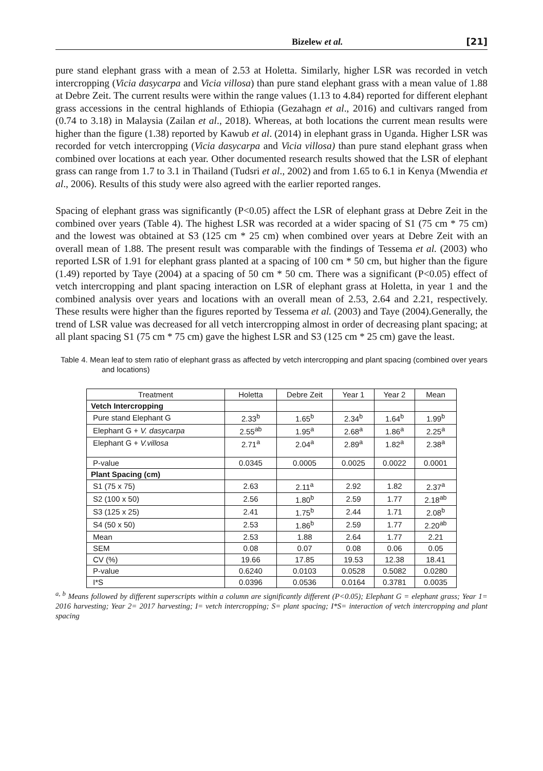Bizelew et al. [21]
pure stand elephant grass with a mean of 2.53 at Holetta. Similarly, higher LSR was recorded in vetch intercropping (Vicia dasycarpa and Vicia villosa) than pure stand elephant grass with a mean value of 1.88 at Debre Zeit. The current results were within the range values (1.13 to 4.84) reported for different elephant grass accessions in the central highlands of Ethiopia (Gezahagn et al., 2016) and cultivars ranged from (0.74 to 3.18) in Malaysia (Zailan et al., 2018). Whereas, at both locations the current mean results were higher than the figure (1.38) reported by Kawub et al. (2014) in elephant grass in Uganda. Higher LSR was recorded for vetch intercropping (Vicia dasycarpa and Vicia villosa) than pure stand elephant grass when combined over locations at each year. Other documented research results showed that the LSR of elephant grass can range from 1.7 to 3.1 in Thailand (Tudsri et al., 2002) and from 1.65 to 6.1 in Kenya (Mwendia et al., 2006). Results of this study were also agreed with the earlier reported ranges.
Spacing of elephant grass was significantly (P<0.05) affect the LSR of elephant grass at Debre Zeit in the combined over years (Table 4). The highest LSR was recorded at a wider spacing of S1 (75 cm * 75 cm) and the lowest was obtained at S3 (125 cm * 25 cm) when combined over years at Debre Zeit with an overall mean of 1.88. The present result was comparable with the findings of Tessema et al. (2003) who reported LSR of 1.91 for elephant grass planted at a spacing of 100 cm * 50 cm, but higher than the figure (1.49) reported by Taye (2004) at a spacing of 50 cm * 50 cm. There was a significant (P<0.05) effect of vetch intercropping and plant spacing interaction on LSR of elephant grass at Holetta, in year 1 and the combined analysis over years and locations with an overall mean of 2.53, 2.64 and 2.21, respectively. These results were higher than the figures reported by Tessema et al. (2003) and Taye (2004).Generally, the trend of LSR value was decreased for all vetch intercropping almost in order of decreasing plant spacing; at all plant spacing S1 (75 cm * 75 cm) gave the highest LSR and S3 (125 cm * 25 cm) gave the least.
Table 4. Mean leaf to stem ratio of elephant grass as affected by vetch intercropping and plant spacing (combined over years and locations)
| Treatment | Holetta | Debre Zeit | Year 1 | Year 2 | Mean |
| --- | --- | --- | --- | --- | --- |
| Vetch Intercropping | | | | | |
| Pure stand Elephant G | 2.33<sup>b</sup> | 1.65<sup>b</sup> | 2.34<sup>b</sup> | 1.64<sup>b</sup> | 1.99<sup>b</sup> |
| Elephant G + V. dasycarpa | 2.55<sup>ab</sup> | 1.95<sup>a</sup> | 2.68<sup>a</sup> | 1.86<sup>a</sup> | 2.25<sup>a</sup> |
| Elephant G + V.villosa | 2.71<sup>a</sup> | 2.04<sup>a</sup> | 2.89<sup>a</sup> | 1.82<sup>a</sup> | 2.38<sup>a</sup> |
| P-value | 0.0345 | 0.0005 | 0.0025 | 0.0022 | 0.0001 |
| Plant Spacing (cm) | | | | | |
| S1 (75 x 75) | 2.63 | 2.11<sup>a</sup> | 2.92 | 1.82 | 2.37<sup>a</sup> |
| S2 (100 x 50) | 2.56 | 1.80<sup>b</sup> | 2.59 | 1.77 | 2.18<sup>ab</sup> |
| S3 (125 x 25) | 2.41 | 1.75<sup>b</sup> | 2.44 | 1.71 | 2.08<sup>b</sup> |
| S4 (50 x 50) | 2.53 | 1.86<sup>b</sup> | 2.59 | 1.77 | 2.20<sup>ab</sup> |
| Mean | 2.53 | 1.88 | 2.64 | 1.77 | 2.21 |
| SEM | 0.08 | 0.07 | 0.08 | 0.06 | 0.05 |
| CV (%) | 19.66 | 17.85 | 19.53 | 12.38 | 18.41 |
| P-value | 0.6240 | 0.0103 | 0.0528 | 0.5082 | 0.0280 |
| I*S | 0.0396 | 0.0536 | 0.0164 | 0.3781 | 0.0035 |
<sup>a, b</sup> Means followed by different superscripts within a column are significantly different (P<0.05); Elephant G = elephant grass; Year 1= 2016 harvesting; Year 2= 2017 harvesting; I= vetch intercropping; S= plant spacing; I*S= interaction of vetch intercropping and plant spacing